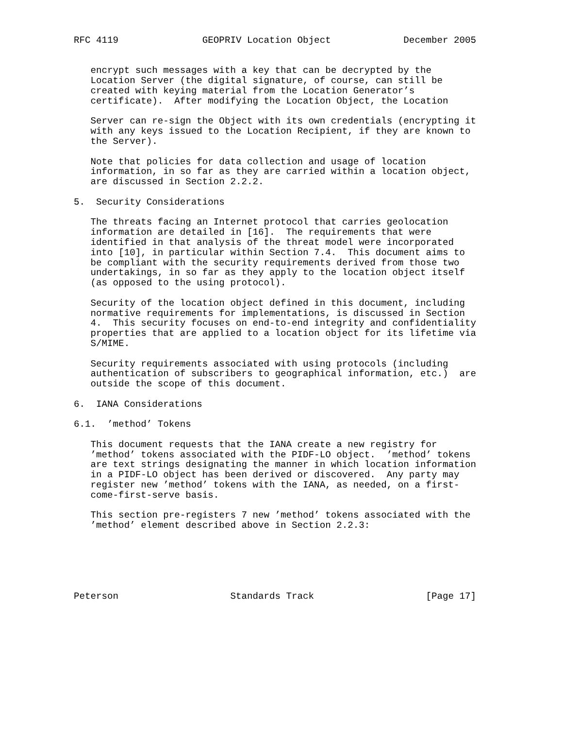RFC 4119               GEOPRIV Location Object             December 2005


   encrypt such messages with a key that can be decrypted by the
   Location Server (the digital signature, of course, can still be
   created with keying material from the Location Generator’s
   certificate).  After modifying the Location Object, the Location

   Server can re-sign the Object with its own credentials (encrypting it
   with any keys issued to the Location Recipient, if they are known to
   the Server).

   Note that policies for data collection and usage of location
   information, in so far as they are carried within a location object,
   are discussed in Section 2.2.2.

5.  Security Considerations

   The threats facing an Internet protocol that carries geolocation
   information are detailed in [16].  The requirements that were
   identified in that analysis of the threat model were incorporated
   into [10], in particular within Section 7.4.  This document aims to
   be compliant with the security requirements derived from those two
   undertakings, in so far as they apply to the location object itself
   (as opposed to the using protocol).

   Security of the location object defined in this document, including
   normative requirements for implementations, is discussed in Section
   4.  This security focuses on end-to-end integrity and confidentiality
   properties that are applied to a location object for its lifetime via
   S/MIME.

   Security requirements associated with using protocols (including
   authentication of subscribers to geographical information, etc.)  are
   outside the scope of this document.

6.  IANA Considerations

6.1.  ’method’ Tokens

   This document requests that the IANA create a new registry for
   ’method’ tokens associated with the PIDF-LO object.  ’method’ tokens
   are text strings designating the manner in which location information
   in a PIDF-LO object has been derived or discovered.  Any party may
   register new ’method’ tokens with the IANA, as needed, on a first-
   come-first-serve basis.

   This section pre-registers 7 new ’method’ tokens associated with the
   ’method’ element described above in Section 2.2.3:






Peterson                    Standards Track                    [Page 17]